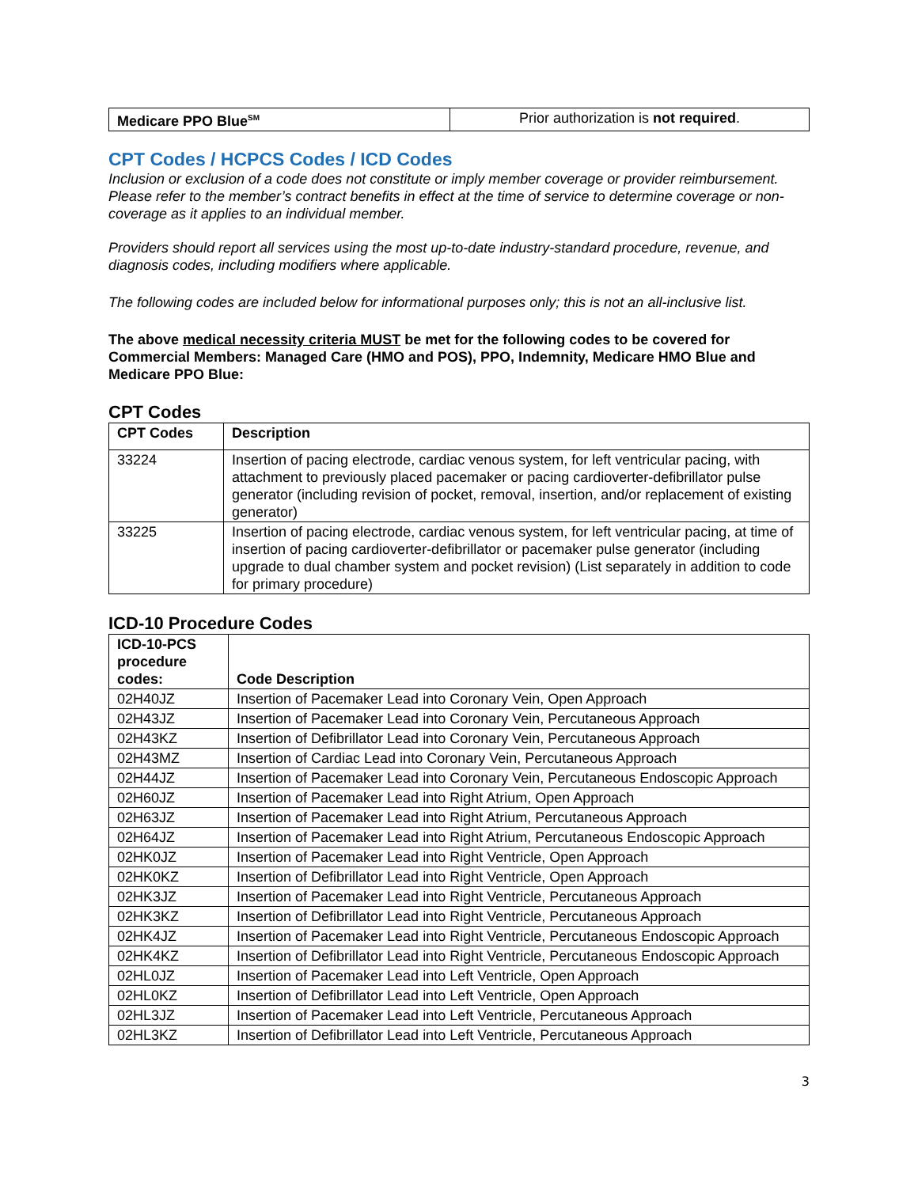| Medicare PPO Blue<sup>SM</sup> | Prior authorization is not required . |
CPT Codes / HCPCS Codes / ICD Codes
Inclusion or exclusion of a code does not constitute or imply member coverage or provider reimbursement. Please refer to the member’s contract benefits in effect at the time of service to determine coverage or non-coverage as it applies to an individual member.
Providers should report all services using the most up-to-date industry-standard procedure, revenue, and diagnosis codes, including modifiers where applicable.
The following codes are included below for informational purposes only; this is not an all-inclusive list.
The above medical necessity criteria MUST be met for the following codes to be covered for Commercial Members: Managed Care (HMO and POS), PPO, Indemnity, Medicare HMO Blue and Medicare PPO Blue:
CPT Codes
| CPT Codes | Description |
| --- | --- |
| 33224 | Insertion of pacing electrode, cardiac venous system, for left ventricular pacing, with attachment to previously placed pacemaker or pacing cardioverter-defibrillator pulse generator (including revision of pocket, removal, insertion, and/or replacement of existing generator) |
| 33225 | Insertion of pacing electrode, cardiac venous system, for left ventricular pacing, at time of insertion of pacing cardioverter-defibrillator or pacemaker pulse generator (including upgrade to dual chamber system and pocket revision) (List separately in addition to code for primary procedure) |
ICD-10 Procedure Codes
| ICD-10-PCS procedure codes: | Code Description |
| --- | --- |
| 02H40JZ | Insertion of Pacemaker Lead into Coronary Vein, Open Approach |
| 02H43JZ | Insertion of Pacemaker Lead into Coronary Vein, Percutaneous Approach |
| 02H43KZ | Insertion of Defibrillator Lead into Coronary Vein, Percutaneous Approach |
| 02H43MZ | Insertion of Cardiac Lead into Coronary Vein, Percutaneous Approach |
| 02H44JZ | Insertion of Pacemaker Lead into Coronary Vein, Percutaneous Endoscopic Approach |
| 02H60JZ | Insertion of Pacemaker Lead into Right Atrium, Open Approach |
| 02H63JZ | Insertion of Pacemaker Lead into Right Atrium, Percutaneous Approach |
| 02H64JZ | Insertion of Pacemaker Lead into Right Atrium, Percutaneous Endoscopic Approach |
| 02HK0JZ | Insertion of Pacemaker Lead into Right Ventricle, Open Approach |
| 02HK0KZ | Insertion of Defibrillator Lead into Right Ventricle, Open Approach |
| 02HK3JZ | Insertion of Pacemaker Lead into Right Ventricle, Percutaneous Approach |
| 02HK3KZ | Insertion of Defibrillator Lead into Right Ventricle, Percutaneous Approach |
| 02HK4JZ | Insertion of Pacemaker Lead into Right Ventricle, Percutaneous Endoscopic Approach |
| 02HK4KZ | Insertion of Defibrillator Lead into Right Ventricle, Percutaneous Endoscopic Approach |
| 02HL0JZ | Insertion of Pacemaker Lead into Left Ventricle, Open Approach |
| 02HL0KZ | Insertion of Defibrillator Lead into Left Ventricle, Open Approach |
| 02HL3JZ | Insertion of Pacemaker Lead into Left Ventricle, Percutaneous Approach |
| 02HL3KZ | Insertion of Defibrillator Lead into Left Ventricle, Percutaneous Approach |
3